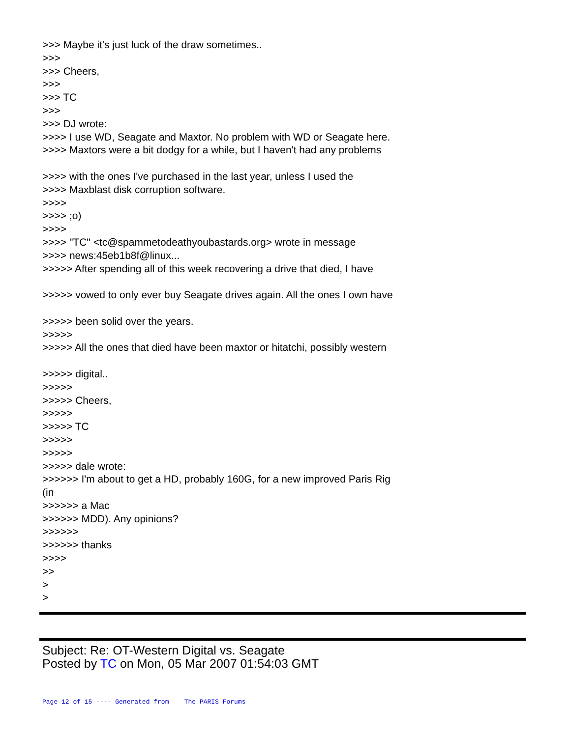>>> Maybe it's just luck of the draw sometimes..
>>>
>>> Cheers,
>>>
>>> TC
>>>
>>> DJ wrote:
>>>> I use WD, Seagate and Maxtor. No problem with WD or Seagate here.
>>>> Maxtors were a bit dodgy for a while, but I haven't had any problems
>>>> with the ones I've purchased in the last year, unless I used the
>>>> Maxblast disk corruption software.
>>>>
>>>> ;o)
>>>>
>>>> "TC" <tc@spammetodeathyoubastards.org> wrote in message
>>>> news:45eb1b8f@linux...
>>>>> After spending all of this week recovering a drive that died, I have
>>>>> vowed to only ever buy Seagate drives again. All the ones I own have
>>>>> been solid over the years.
>>>>>
>>>>> All the ones that died have been maxtor or hitatchi, possibly western
>>>>> digital..
>>>>>
>>>>> Cheers,
>>>>>
>>>>> TC
>>>>>
>>>>>
>>>>> dale wrote:
>>>>>> I'm about to get a HD, probably 160G, for a new improved Paris Rig
(in
>>>>>> a Mac
>>>>>> MDD). Any opinions?
>>>>>>
>>>>>> thanks
>>>>
>>
>
>
Subject: Re: OT-Western Digital vs. Seagate
Posted by TC on Mon, 05 Mar 2007 01:54:03 GMT
Page 12 of 15 ---- Generated from The PARIS Forums